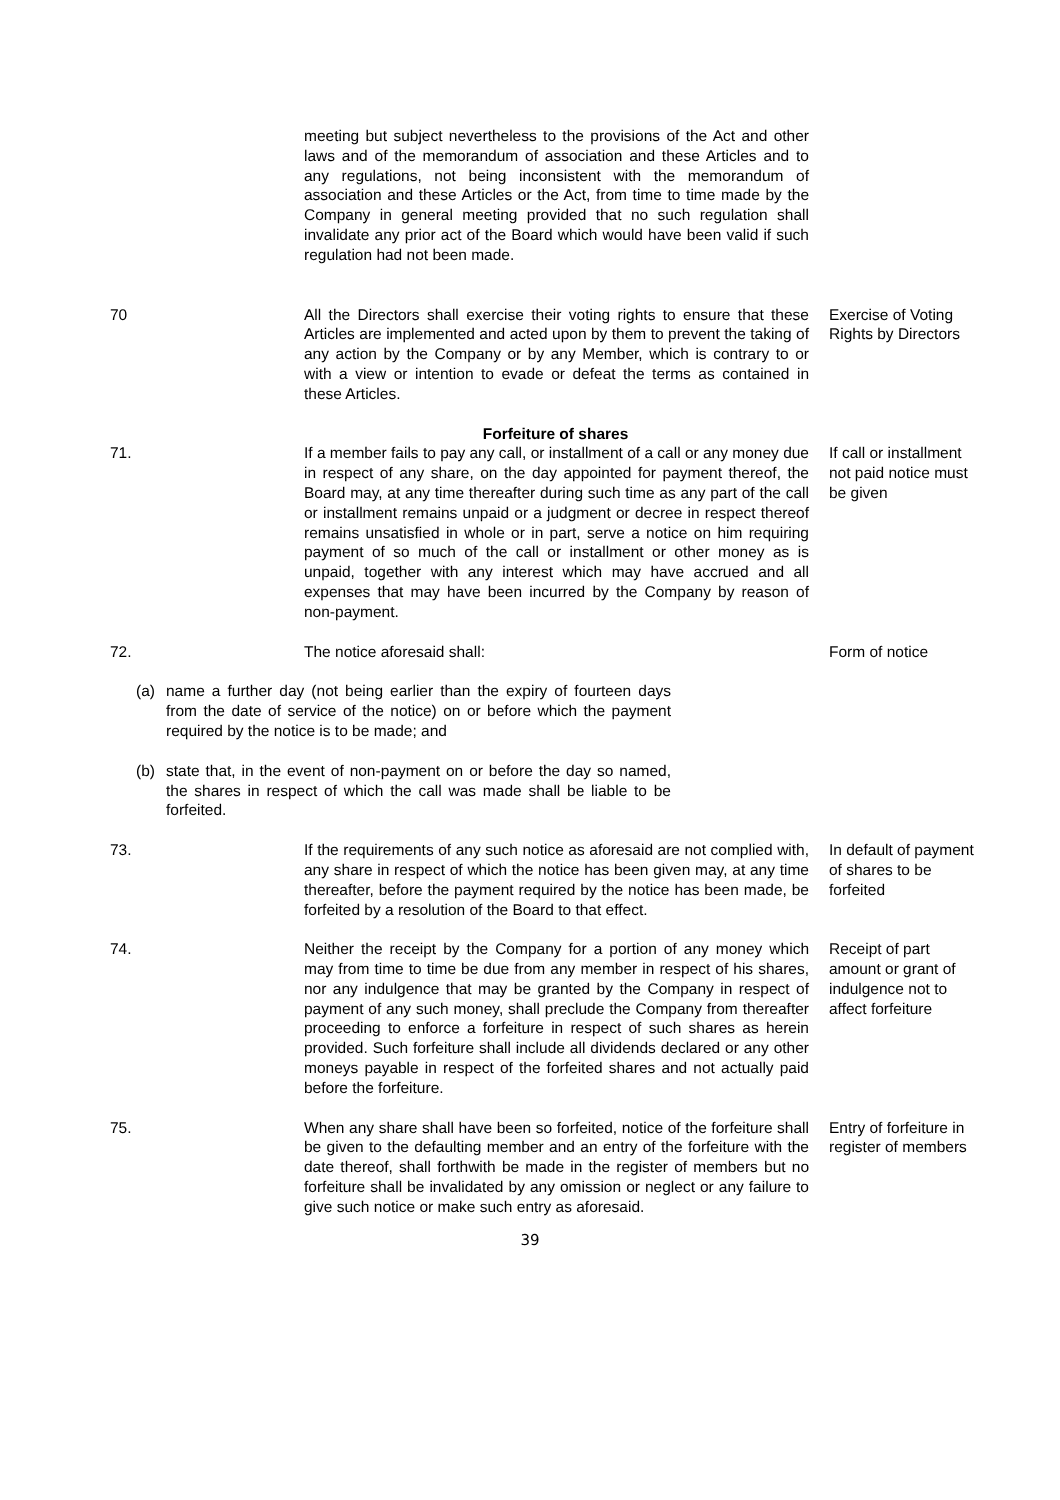meeting but subject nevertheless to the provisions of the Act and other laws and of the memorandum of association and these Articles and to any regulations, not being inconsistent with the memorandum of association and these Articles or the Act, from time to time made by the Company in general meeting provided that no such regulation shall invalidate any prior act of the Board which would have been valid if such regulation had not been made.
70 All the Directors shall exercise their voting rights to ensure that these Articles are implemented and acted upon by them to prevent the taking of any action by the Company or by any Member, which is contrary to or with a view or intention to evade or defeat the terms as contained in these Articles.
Exercise of Voting Rights by Directors
Forfeiture of shares
71. If a member fails to pay any call, or installment of a call or any money due in respect of any share, on the day appointed for payment thereof, the Board may, at any time thereafter during such time as any part of the call or installment remains unpaid or a judgment or decree in respect thereof remains unsatisfied in whole or in part, serve a notice on him requiring payment of so much of the call or installment or other money as is unpaid, together with any interest which may have accrued and all expenses that may have been incurred by the Company by reason of non-payment.
If call or installment not paid notice must be given
72. The notice aforesaid shall: Form of notice
(a) name a further day (not being earlier than the expiry of fourteen days from the date of service of the notice) on or before which the payment required by the notice is to be made; and
(b) state that, in the event of non-payment on or before the day so named, the shares in respect of which the call was made shall be liable to be forfeited.
73. If the requirements of any such notice as aforesaid are not complied with, any share in respect of which the notice has been given may, at any time thereafter, before the payment required by the notice has been made, be forfeited by a resolution of the Board to that effect.
In default of payment of shares to be forfeited
74. Neither the receipt by the Company for a portion of any money which may from time to time be due from any member in respect of his shares, nor any indulgence that may be granted by the Company in respect of payment of any such money, shall preclude the Company from thereafter proceeding to enforce a forfeiture in respect of such shares as herein provided. Such forfeiture shall include all dividends declared or any other moneys payable in respect of the forfeited shares and not actually paid before the forfeiture.
Receipt of part amount or grant of indulgence not to affect forfeiture
75. When any share shall have been so forfeited, notice of the forfeiture shall be given to the defaulting member and an entry of the forfeiture with the date thereof, shall forthwith be made in the register of members but no forfeiture shall be invalidated by any omission or neglect or any failure to give such notice or make such entry as aforesaid.
Entry of forfeiture in register of members
39